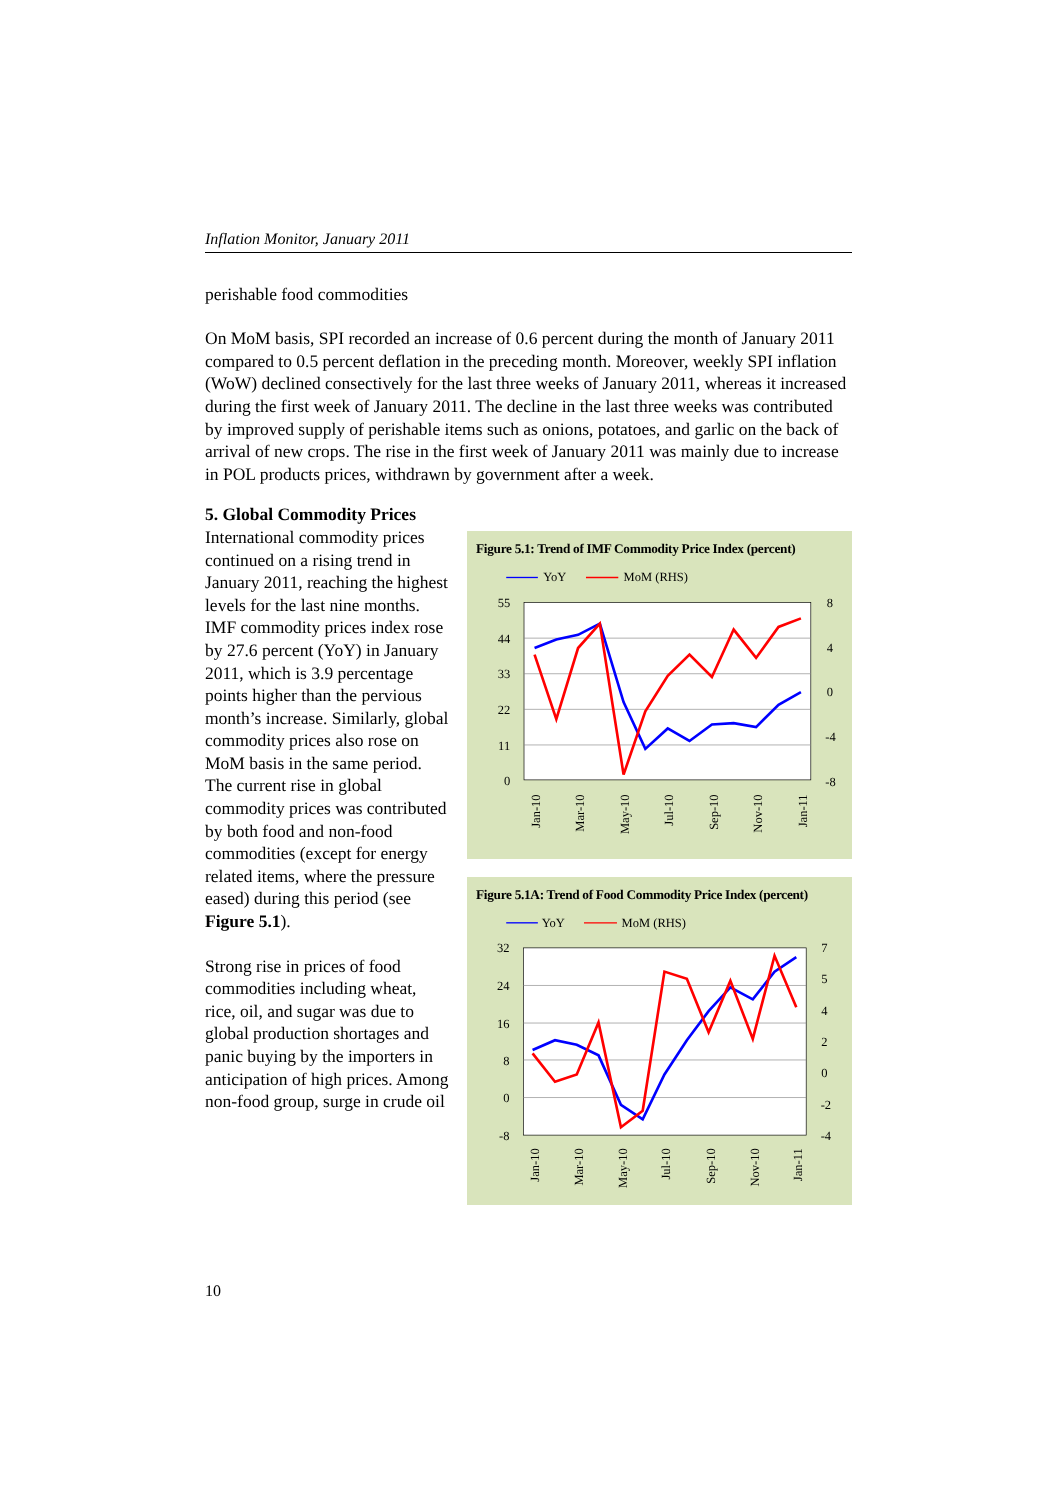Inflation Monitor, January 2011
perishable food commodities
On MoM basis, SPI recorded an increase of 0.6 percent during the month of January 2011 compared to 0.5 percent deflation in the preceding month. Moreover, weekly SPI inflation (WoW) declined consectively for the last three weeks of January 2011, whereas it increased during the first week of January 2011. The decline in the last three weeks was contributed by improved supply of perishable items such as onions, potatoes, and garlic on the back of arrival of new crops. The rise in the first week of January 2011 was mainly due to increase in POL products prices, withdrawn by government after a week.
5. Global Commodity Prices
International commodity prices continued on a rising trend in January 2011, reaching the highest levels for the last nine months. IMF commodity prices index rose by 27.6 percent (YoY) in January 2011, which is 3.9 percentage points higher than the pervious month’s increase. Similarly, global commodity prices also rose on MoM basis in the same period. The current rise in global commodity prices was contributed by both food and non-food commodities (except for energy related items, where the pressure eased) during this period (see Figure 5.1).
Strong rise in prices of food commodities including wheat, rice, oil, and sugar was due to global production shortages and panic buying by the importers in anticipation of high prices. Among non-food group, surge in crude oil
Figure 5.1: Trend of IMF Commodity Price Index (percent)
YoY
MoM (RHS)
55
44
33
22
11
0
8
4
0
-4
-8
Jan-10
Mar-10
May-10
Jul-10
Sep-10
Nov-10
Jan-11
Figure 5.1A: Trend of Food Commodity Price Index (percent)
YoY
MoM (RHS)
32
24
16
8
0
-8
7
5
4
2
0
-2
-4
Jan-10
Mar-10
May-10
Jul-10
Sep-10
Nov-10
Jan-11
10